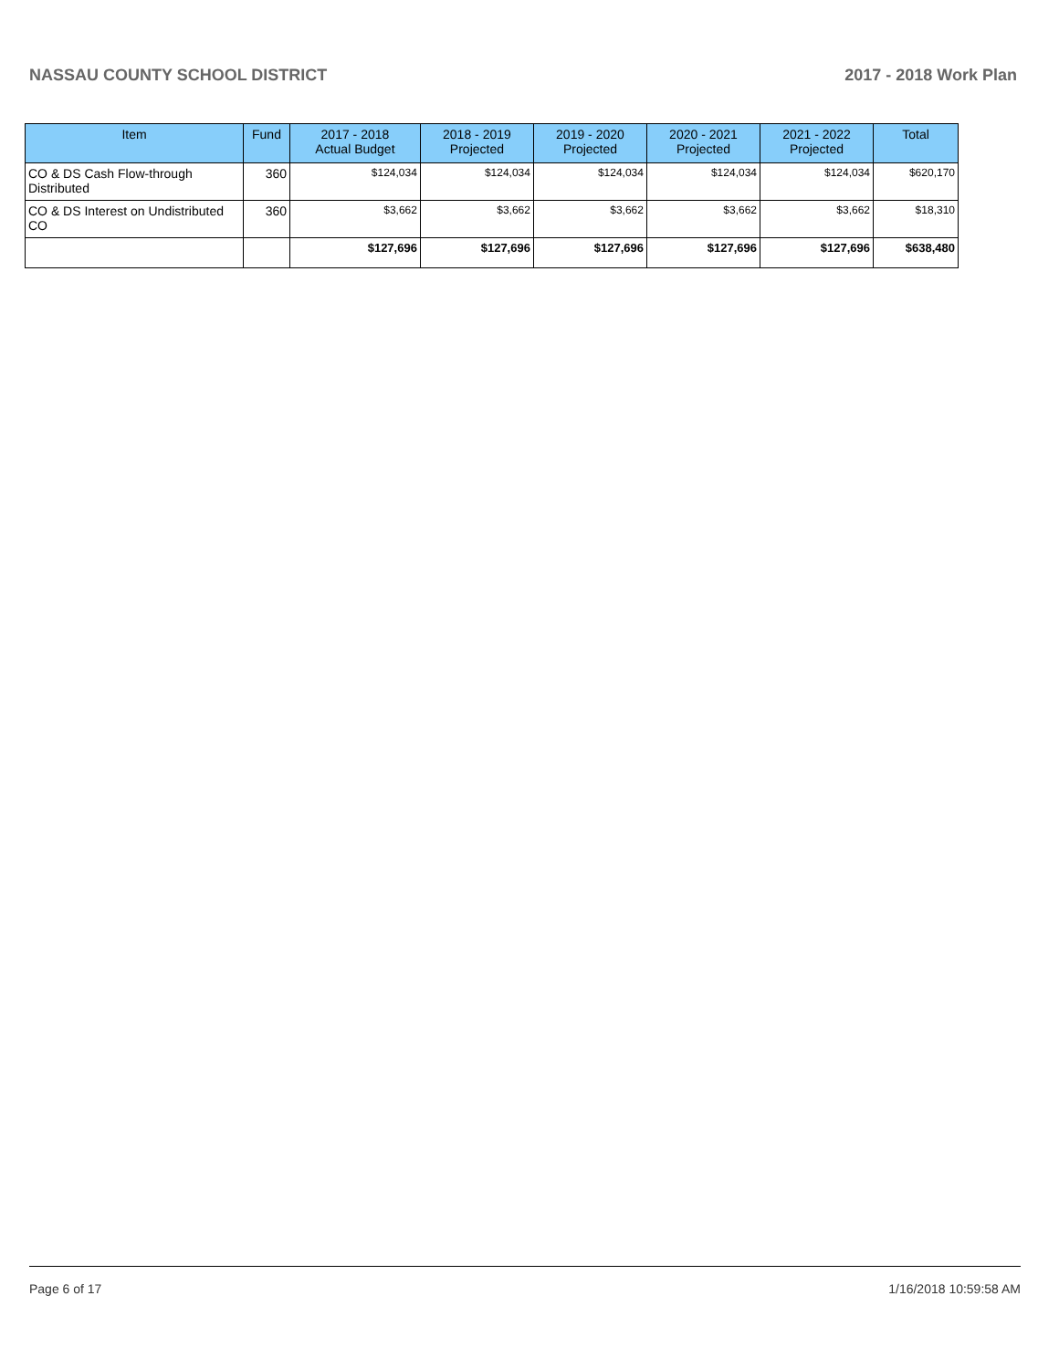NASSAU COUNTY SCHOOL DISTRICT 2017 - 2018 Work Plan
| Item | Fund | 2017 - 2018 Actual Budget | 2018 - 2019 Projected | 2019 - 2020 Projected | 2020 - 2021 Projected | 2021 - 2022 Projected | Total |
| --- | --- | --- | --- | --- | --- | --- | --- |
| CO & DS Cash Flow-through Distributed | 360 | $124,034 | $124,034 | $124,034 | $124,034 | $124,034 | $620,170 |
| CO & DS Interest on Undistributed CO | 360 | $3,662 | $3,662 | $3,662 | $3,662 | $3,662 | $18,310 |
| | | $127,696 | $127,696 | $127,696 | $127,696 | $127,696 | $638,480 |
Page 6 of 17 1/16/2018 10:59:58 AM